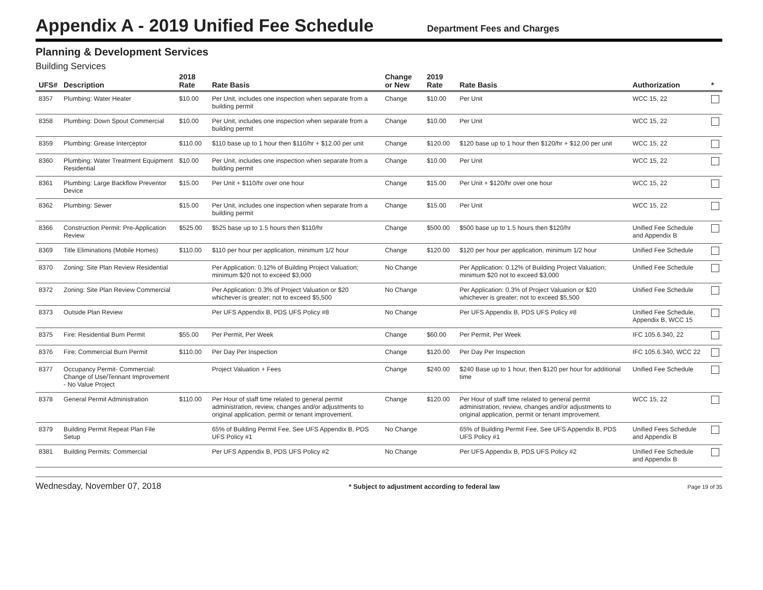Appendix A - 2019 Unified Fee Schedule
Department Fees and Charges
Planning & Development Services
Building Services
| UFS# | Description | 2018 Rate | Rate Basis | Change or New | 2019 Rate | Rate Basis | Authorization | * |
| --- | --- | --- | --- | --- | --- | --- | --- | --- |
| 8357 | Plumbing: Water Heater | $10.00 | Per Unit, includes one inspection when separate from a building permit | Change | $10.00 | Per Unit | WCC 15, 22 | |
| 8358 | Plumbing: Down Spout Commercial | $10.00 | Per Unit, includes one inspection when separate from a building permit | Change | $10.00 | Per Unit | WCC 15, 22 | |
| 8359 | Plumbing: Grease Interceptor | $110.00 | $110 base up to 1 hour then $110/hr + $12.00 per unit | Change | $120.00 | $120 base up to 1 hour then $120/hr + $12.00 per unit | WCC 15, 22 | |
| 8360 | Plumbing: Water Treatment Equipment Residential | $10.00 | Per Unit, includes one inspection when separate from a building permit | Change | $10.00 | Per Unit | WCC 15, 22 | |
| 8361 | Plumbing: Large Backflow Preventor Device | $15.00 | Per Unit + $110/hr over one hour | Change | $15.00 | Per Unit + $120/hr over one hour | WCC 15, 22 | |
| 8362 | Plumbing: Sewer | $15.00 | Per Unit, includes one inspection when separate from a building permit | Change | $15.00 | Per Unit | WCC 15, 22 | |
| 8366 | Construction Permit: Pre-Application Review | $525.00 | $525 base up to 1.5 hours then $110/hr | Change | $500.00 | $500 base up to 1.5 hours then $120/hr | Unified Fee Schedule and Appendix B | |
| 8369 | Title Eliminations (Mobile Homes) | $110.00 | $110 per hour per application, minimum 1/2 hour | Change | $120.00 | $120 per hour per application, minimum 1/2 hour | Unified Fee Schedule | |
| 8370 | Zoning: Site Plan Review Residential | | Per Application: 0.12% of Building Project Valuation; minimum $20 not to exceed $3,000 | No Change | | Per Application: 0.12% of Building Project Valuation; minimum $20 not to exceed $3,000 | Unified Fee Schedule | |
| 8372 | Zoning: Site Plan Review Commercial | | Per Application: 0.3% of Project Valuation or $20 whichever is greater; not to exceed $5,500 | No Change | | Per Application: 0.3% of Project Valuation or $20 whichever is greater; not to exceed $5,500 | Unified Fee Schedule | |
| 8373 | Outside Plan Review | | Per UFS Appendix B, PDS UFS Policy #8 | No Change | | Per UFS Appendix B, PDS UFS Policy #8 | Unified Fee Schedule, Appendix B, WCC 15 | |
| 8375 | Fire: Residential Burn Permit | $55.00 | Per Permit, Per Week | Change | $60.00 | Per Permit, Per Week | IFC 105.6.340, 22 | |
| 8376 | Fire: Commercial Burn Permit | $110.00 | Per Day Per Inspection | Change | $120.00 | Per Day Per Inspection | IFC 105.6.340, WCC 22 | |
| 8377 | Occupancy Permit- Commercial: Change of Use/Tennant Improvement - No Value Project | | Project Valuation + Fees | Change | $240.00 | $240 Base up to 1 hour, then $120 per hour for additional time | Unified Fee Schedule | |
| 8378 | General Permit Administration | $110.00 | Per Hour of staff time related to general permit administration, review, changes and/or adjustments to original application, permit or tenant improvement. | Change | $120.00 | Per Hour of staff time related to general permit administration, review, changes and/or adjustments to original application, permit or tenant improvement. | WCC 15, 22 | |
| 8379 | Building Permit Repeat Plan File Setup | | 65% of Building Permit Fee, See UFS Appendix B, PDS UFS Policy #1 | No Change | | 65% of Building Permit Fee, See UFS Appendix B, PDS UFS Policy #1 | Unified Fees Schedule and Appendix B | |
| 8381 | Building Permits: Commercial | | Per UFS Appendix B, PDS UFS Policy #2 | No Change | | Per UFS Appendix B, PDS UFS Policy #2 | Unified Fee Schedule and Appendix B | |
Wednesday, November 07, 2018 * Subject to adjustment according to federal law Page 19 of 35